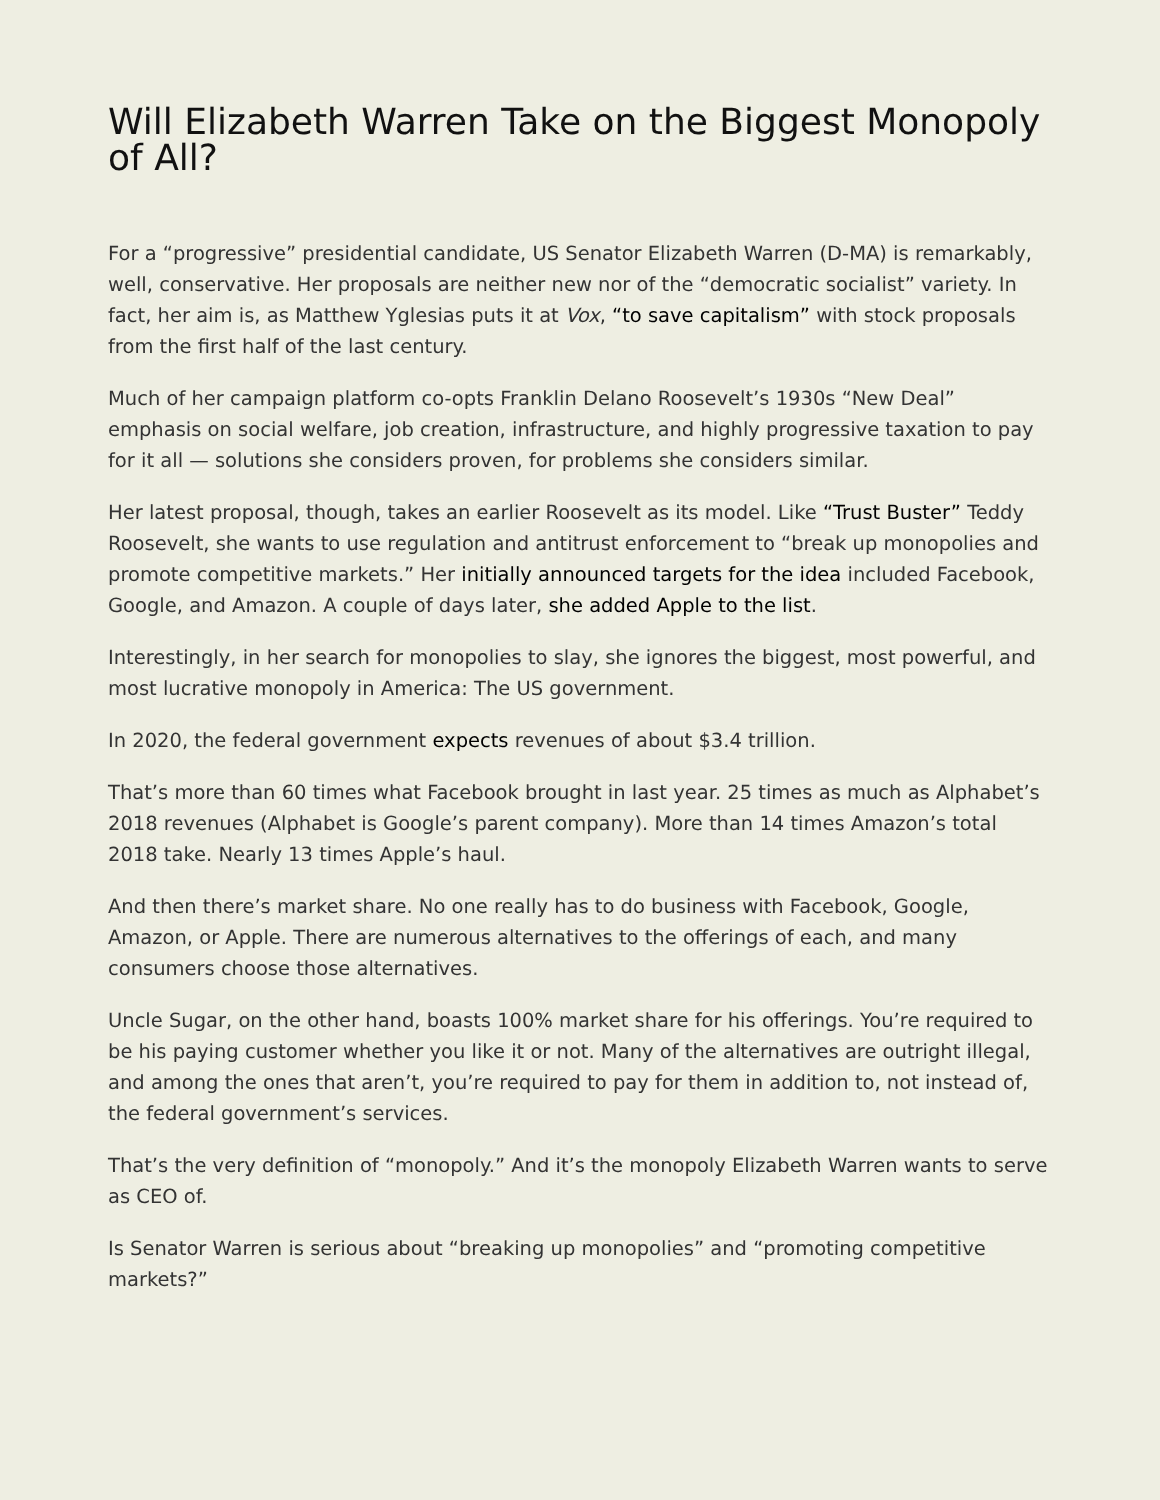Will Elizabeth Warren Take on the Biggest Monopoly of All?
For a “progressive” presidential candidate, US Senator Elizabeth Warren (D-MA) is remarkably, well, conservative. Her proposals are neither new nor of the “democratic socialist” variety. In fact, her aim is, as Matthew Yglesias puts it at Vox, “to save capitalism” with stock proposals from the first half of the last century.
Much of her campaign platform co-opts Franklin Delano Roosevelt’s 1930s “New Deal” emphasis on social welfare, job creation, infrastructure, and highly progressive taxation to pay for it all — solutions she considers proven, for problems she considers similar.
Her latest proposal, though, takes an earlier Roosevelt as its model. Like “Trust Buster” Teddy Roosevelt, she wants to use regulation and antitrust enforcement to “break up monopolies and promote competitive markets.” Her initially announced targets for the idea included Facebook, Google, and Amazon. A couple of days later, she added Apple to the list.
Interestingly, in her search for monopolies to slay, she ignores the biggest, most powerful, and most lucrative monopoly in America: The US government.
In 2020, the federal government expects revenues of about $3.4 trillion.
That’s more than 60 times what Facebook brought in last year. 25 times as much as Alphabet’s 2018 revenues (Alphabet is Google’s parent company). More than 14 times Amazon’s total 2018 take. Nearly 13 times Apple’s haul.
And then there’s market share. No one really has to do business with Facebook, Google, Amazon, or Apple. There are numerous alternatives to the offerings of each, and many consumers choose those alternatives.
Uncle Sugar, on the other hand, boasts 100% market share for his offerings. You’re required to be his paying customer whether you like it or not. Many of the alternatives are outright illegal, and among the ones that aren’t, you’re required to pay for them in addition to, not instead of, the federal government’s services.
That’s the very definition of “monopoly.” And it’s the monopoly Elizabeth Warren wants to serve as CEO of.
Is Senator Warren is serious about “breaking up monopolies” and “promoting competitive markets?”